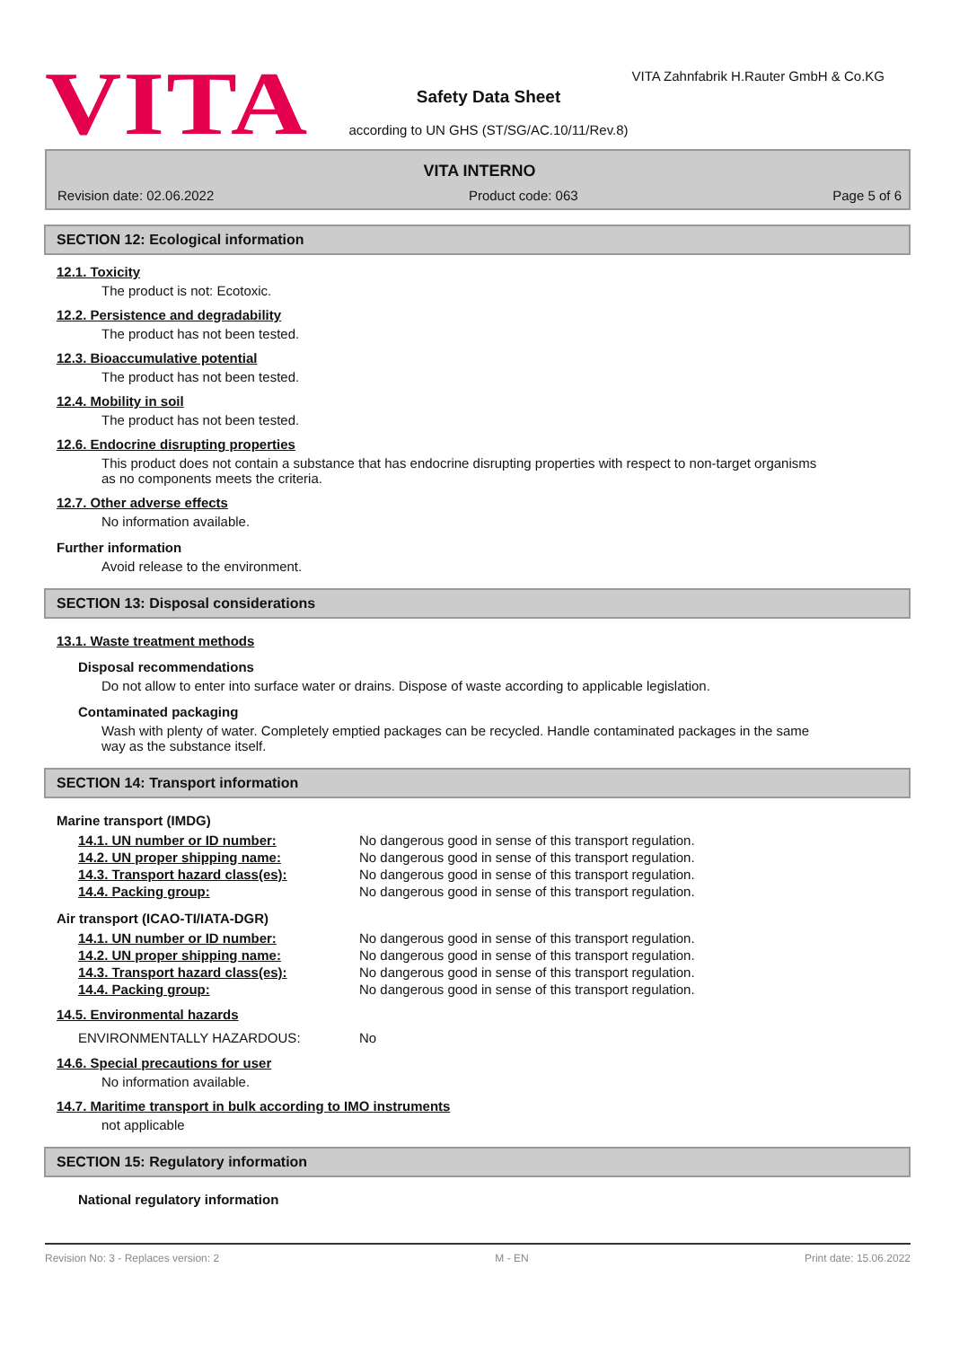VITA
VITA Zahnfabrik H.Rauter GmbH & Co.KG
Safety Data Sheet
according to UN GHS (ST/SG/AC.10/11/Rev.8)
VITA INTERNO
Revision date: 02.06.2022 Product code: 063 Page 5 of 6
SECTION 12: Ecological information
12.1. Toxicity
The product is not: Ecotoxic.
12.2. Persistence and degradability
The product has not been tested.
12.3. Bioaccumulative potential
The product has not been tested.
12.4. Mobility in soil
The product has not been tested.
12.6. Endocrine disrupting properties
This product does not contain a substance that has endocrine disrupting properties with respect to non-target organisms as no components meets the criteria.
12.7. Other adverse effects
No information available.
Further information
Avoid release to the environment.
SECTION 13: Disposal considerations
13.1. Waste treatment methods
Disposal recommendations
Do not allow to enter into surface water or drains. Dispose of waste according to applicable legislation.
Contaminated packaging
Wash with plenty of water. Completely emptied packages can be recycled. Handle contaminated packages in the same way as the substance itself.
SECTION 14: Transport information
Marine transport (IMDG)
| 14.1. UN number or ID number: | No dangerous good in sense of this transport regulation. |
| 14.2. UN proper shipping name: | No dangerous good in sense of this transport regulation. |
| 14.3. Transport hazard class(es): | No dangerous good in sense of this transport regulation. |
| 14.4. Packing group: | No dangerous good in sense of this transport regulation. |
Air transport (ICAO-TI/IATA-DGR)
| 14.1. UN number or ID number: | No dangerous good in sense of this transport regulation. |
| 14.2. UN proper shipping name: | No dangerous good in sense of this transport regulation. |
| 14.3. Transport hazard class(es): | No dangerous good in sense of this transport regulation. |
| 14.4. Packing group: | No dangerous good in sense of this transport regulation. |
14.5. Environmental hazards
| ENVIRONMENTALLY HAZARDOUS: | No |
14.6. Special precautions for user
No information available.
14.7. Maritime transport in bulk according to IMO instruments
not applicable
SECTION 15: Regulatory information
National regulatory information
Revision No: 3 - Replaces version: 2 M - EN Print date: 15.06.2022